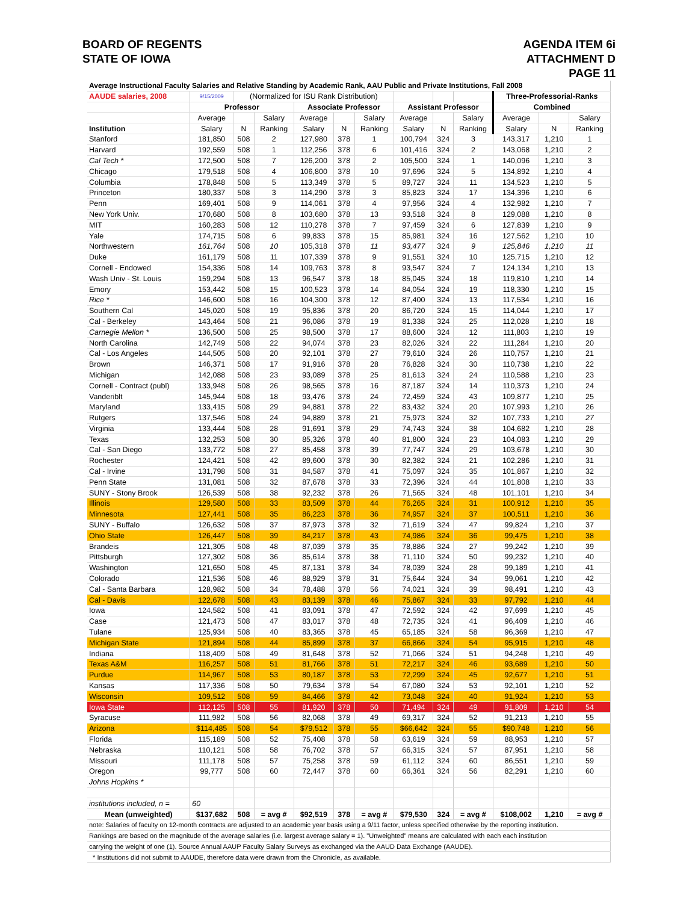BOARD OF REGENTS
STATE OF IOWA
AGENDA ITEM 6i
ATTACHMENT D
PAGE 11
| Average Instructional Faculty Salaries and Relative Standing by Academic Rank, AAU Public and Private Institutions, Fall 2008 | | | | | | | | | | | | |
| AAUDE salaries, 2008 | 9/15/2009 | (Normalized for ISU Rank Distribution) | | | | | | | | Three-Professorial-Ranks | | |
| | Professor | | | Associate Professor | | | Assistant Professor | | | Combined | | |
| | Average | | Salary | Average | | Salary | Average | | Salary | Average | | Salary |
| Institution | Salary | N | Ranking | Salary | N | Ranking | Salary | N | Ranking | Salary | N | Ranking |
| Stanford | 181,850 | 508 | 2 | 127,980 | 378 | 1 | 100,794 | 324 | 3 | 143,317 | 1,210 | 1 |
| Harvard | 192,559 | 508 | 1 | 112,256 | 378 | 6 | 101,416 | 324 | 2 | 143,068 | 1,210 | 2 |
| Cal Tech * | 172,500 | 508 | 7 | 126,200 | 378 | 2 | 105,500 | 324 | 1 | 140,096 | 1,210 | 3 |
| Chicago | 179,518 | 508 | 4 | 106,800 | 378 | 10 | 97,696 | 324 | 5 | 134,892 | 1,210 | 4 |
| Columbia | 178,848 | 508 | 5 | 113,349 | 378 | 5 | 89,727 | 324 | 11 | 134,523 | 1,210 | 5 |
| Princeton | 180,337 | 508 | 3 | 114,290 | 378 | 3 | 85,823 | 324 | 17 | 134,396 | 1,210 | 6 |
| Penn | 169,401 | 508 | 9 | 114,061 | 378 | 4 | 97,956 | 324 | 4 | 132,982 | 1,210 | 7 |
| New York Univ. | 170,680 | 508 | 8 | 103,680 | 378 | 13 | 93,518 | 324 | 8 | 129,088 | 1,210 | 8 |
| MIT | 160,283 | 508 | 12 | 110,278 | 378 | 7 | 97,459 | 324 | 6 | 127,839 | 1,210 | 9 |
| Yale | 174,715 | 508 | 6 | 99,833 | 378 | 15 | 85,981 | 324 | 16 | 127,562 | 1,210 | 10 |
| Northwestern | 161,764 | 508 | 10 | 105,318 | 378 | 11 | 93,477 | 324 | 9 | 125,846 | 1,210 | 11 |
| Duke | 161,179 | 508 | 11 | 107,339 | 378 | 9 | 91,551 | 324 | 10 | 125,715 | 1,210 | 12 |
| Cornell - Endowed | 154,336 | 508 | 14 | 109,763 | 378 | 8 | 93,547 | 324 | 7 | 124,134 | 1,210 | 13 |
| Wash Univ - St. Louis | 159,294 | 508 | 13 | 96,547 | 378 | 18 | 85,045 | 324 | 18 | 119,810 | 1,210 | 14 |
| Emory | 153,442 | 508 | 15 | 100,523 | 378 | 14 | 84,054 | 324 | 19 | 118,330 | 1,210 | 15 |
| Rice * | 146,600 | 508 | 16 | 104,300 | 378 | 12 | 87,400 | 324 | 13 | 117,534 | 1,210 | 16 |
| Southern Cal | 145,020 | 508 | 19 | 95,836 | 378 | 20 | 86,720 | 324 | 15 | 114,044 | 1,210 | 17 |
| Cal - Berkeley | 143,464 | 508 | 21 | 96,086 | 378 | 19 | 81,338 | 324 | 25 | 112,028 | 1,210 | 18 |
| Carnegie Mellon * | 136,500 | 508 | 25 | 98,500 | 378 | 17 | 88,600 | 324 | 12 | 111,803 | 1,210 | 19 |
| North Carolina | 142,749 | 508 | 22 | 94,074 | 378 | 23 | 82,026 | 324 | 22 | 111,284 | 1,210 | 20 |
| Cal - Los Angeles | 144,505 | 508 | 20 | 92,101 | 378 | 27 | 79,610 | 324 | 26 | 110,757 | 1,210 | 21 |
| Brown | 146,371 | 508 | 17 | 91,916 | 378 | 28 | 76,828 | 324 | 30 | 110,738 | 1,210 | 22 |
| Michigan | 142,088 | 508 | 23 | 93,089 | 378 | 25 | 81,613 | 324 | 24 | 110,588 | 1,210 | 23 |
| Cornell - Contract (publ) | 133,948 | 508 | 26 | 98,565 | 378 | 16 | 87,187 | 324 | 14 | 110,373 | 1,210 | 24 |
| Vanderiblt | 145,944 | 508 | 18 | 93,476 | 378 | 24 | 72,459 | 324 | 43 | 109,877 | 1,210 | 25 |
| Maryland | 133,415 | 508 | 29 | 94,881 | 378 | 22 | 83,432 | 324 | 20 | 107,993 | 1,210 | 26 |
| Rutgers | 137,546 | 508 | 24 | 94,889 | 378 | 21 | 75,973 | 324 | 32 | 107,733 | 1,210 | 27 |
| Virginia | 133,444 | 508 | 28 | 91,691 | 378 | 29 | 74,743 | 324 | 38 | 104,682 | 1,210 | 28 |
| Texas | 132,253 | 508 | 30 | 85,326 | 378 | 40 | 81,800 | 324 | 23 | 104,083 | 1,210 | 29 |
| Cal - San Diego | 133,772 | 508 | 27 | 85,458 | 378 | 39 | 77,747 | 324 | 29 | 103,678 | 1,210 | 30 |
| Rochester | 124,421 | 508 | 42 | 89,600 | 378 | 30 | 82,382 | 324 | 21 | 102,286 | 1,210 | 31 |
| Cal - Irvine | 131,798 | 508 | 31 | 84,587 | 378 | 41 | 75,097 | 324 | 35 | 101,867 | 1,210 | 32 |
| Penn State | 131,081 | 508 | 32 | 87,678 | 378 | 33 | 72,396 | 324 | 44 | 101,808 | 1,210 | 33 |
| SUNY - Stony Brook | 126,539 | 508 | 38 | 92,232 | 378 | 26 | 71,565 | 324 | 48 | 101,101 | 1,210 | 34 |
| Illinois | 129,580 | 508 | 33 | 83,509 | 378 | 44 | 76,265 | 324 | 31 | 100,912 | 1,210 | 35 |
| Minnesota | 127,441 | 508 | 35 | 86,223 | 378 | 36 | 74,957 | 324 | 37 | 100,511 | 1,210 | 36 |
| SUNY - Buffalo | 126,632 | 508 | 37 | 87,973 | 378 | 32 | 71,619 | 324 | 47 | 99,824 | 1,210 | 37 |
| Ohio State | 126,447 | 508 | 39 | 84,217 | 378 | 43 | 74,986 | 324 | 36 | 99,475 | 1,210 | 38 |
| Brandeis | 121,305 | 508 | 48 | 87,039 | 378 | 35 | 78,886 | 324 | 27 | 99,242 | 1,210 | 39 |
| Pittsburgh | 127,302 | 508 | 36 | 85,614 | 378 | 38 | 71,110 | 324 | 50 | 99,232 | 1,210 | 40 |
| Washington | 121,650 | 508 | 45 | 87,131 | 378 | 34 | 78,039 | 324 | 28 | 99,189 | 1,210 | 41 |
| Colorado | 121,536 | 508 | 46 | 88,929 | 378 | 31 | 75,644 | 324 | 34 | 99,061 | 1,210 | 42 |
| Cal - Santa Barbara | 128,982 | 508 | 34 | 78,488 | 378 | 56 | 74,021 | 324 | 39 | 98,491 | 1,210 | 43 |
| Cal - Davis | 122,678 | 508 | 43 | 83,139 | 378 | 46 | 75,867 | 324 | 33 | 97,792 | 1,210 | 44 |
| Iowa | 124,582 | 508 | 41 | 83,091 | 378 | 47 | 72,592 | 324 | 42 | 97,699 | 1,210 | 45 |
| Case | 121,473 | 508 | 47 | 83,017 | 378 | 48 | 72,735 | 324 | 41 | 96,409 | 1,210 | 46 |
| Tulane | 125,934 | 508 | 40 | 83,365 | 378 | 45 | 65,185 | 324 | 58 | 96,369 | 1,210 | 47 |
| Michigan State | 121,894 | 508 | 44 | 85,899 | 378 | 37 | 66,866 | 324 | 54 | 95,915 | 1,210 | 48 |
| Indiana | 118,409 | 508 | 49 | 81,648 | 378 | 52 | 71,066 | 324 | 51 | 94,248 | 1,210 | 49 |
| Texas A&M | 116,257 | 508 | 51 | 81,766 | 378 | 51 | 72,217 | 324 | 46 | 93,689 | 1,210 | 50 |
| Purdue | 114,967 | 508 | 53 | 80,187 | 378 | 53 | 72,299 | 324 | 45 | 92,677 | 1,210 | 51 |
| Kansas | 117,336 | 508 | 50 | 79,634 | 378 | 54 | 67,080 | 324 | 53 | 92,101 | 1,210 | 52 |
| Wisconsin | 109,512 | 508 | 59 | 84,466 | 378 | 42 | 73,048 | 324 | 40 | 91,924 | 1,210 | 53 |
| Iowa State | 112,125 | 508 | 55 | 81,920 | 378 | 50 | 71,494 | 324 | 49 | 91,809 | 1,210 | 54 |
| Syracuse | 111,982 | 508 | 56 | 82,068 | 378 | 49 | 69,317 | 324 | 52 | 91,213 | 1,210 | 55 |
| Arizona | $114,485 | 508 | 54 | $79,512 | 378 | 55 | $66,642 | 324 | 55 | $90,748 | 1,210 | 56 |
| Florida | 115,189 | 508 | 52 | 75,408 | 378 | 58 | 63,619 | 324 | 59 | 88,953 | 1,210 | 57 |
| Nebraska | 110,121 | 508 | 58 | 76,702 | 378 | 57 | 66,315 | 324 | 57 | 87,951 | 1,210 | 58 |
| Missouri | 111,178 | 508 | 57 | 75,258 | 378 | 59 | 61,112 | 324 | 60 | 86,551 | 1,210 | 59 |
| Oregon | 99,777 | 508 | 60 | 72,447 | 378 | 60 | 66,361 | 324 | 56 | 82,291 | 1,210 | 60 |
| Johns Hopkins * | | | | | | | | | | | | |
| institutions included, n = | 60 | | | | | | | | | | | |
| Mean (unweighted) | $137,682 | 508 | = avg # | $92,519 | 378 | = avg # | $79,530 | 324 | = avg # | $108,002 | 1,210 | = avg # |
| note: Salaries of faculty on 12-month contracts are adjusted to an academic year basis using a 9/11 factor, unless specified otherwise by the reporting institution. | | | | | | | | | | | | |
| Rankings are based on the magnitude of the average salaries (i.e. largest average salary = 1). "Unweighted" means are calculated with each each institution | | | | | | | | | | | | |
| carrying the weight of one (1). Source Annual AAUP Faculty Salary Surveys as exchanged via the AAUD Data Exchange (AAUDE). | | | | | | | | | | | | |
| * Institutions did not submit to AAUDE, therefore data were drawn from the Chronicle, as available. | | | | | | | | | | | | |